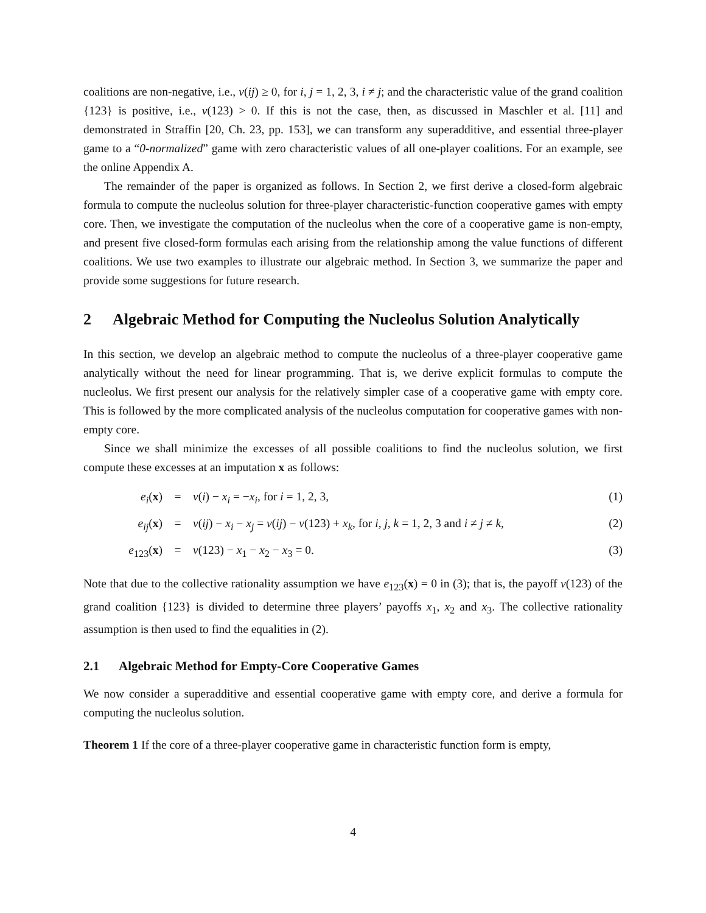coalitions are non-negative, i.e., v(ij) ≥ 0, for i, j = 1, 2, 3, i ≠ j; and the characteristic value of the grand coalition {123} is positive, i.e., v(123) > 0. If this is not the case, then, as discussed in Maschler et al. [11] and demonstrated in Straffin [20, Ch. 23, pp. 153], we can transform any superadditive, and essential three-player game to a “0-normalized” game with zero characteristic values of all one-player coalitions. For an example, see the online Appendix A.
The remainder of the paper is organized as follows. In Section 2, we first derive a closed-form algebraic formula to compute the nucleolus solution for three-player characteristic-function cooperative games with empty core. Then, we investigate the computation of the nucleolus when the core of a cooperative game is non-empty, and present five closed-form formulas each arising from the relationship among the value functions of different coalitions. We use two examples to illustrate our algebraic method. In Section 3, we summarize the paper and provide some suggestions for future research.
2 Algebraic Method for Computing the Nucleolus Solution Analytically
In this section, we develop an algebraic method to compute the nucleolus of a three-player cooperative game analytically without the need for linear programming. That is, we derive explicit formulas to compute the nucleolus. We first present our analysis for the relatively simpler case of a cooperative game with empty core. This is followed by the more complicated analysis of the nucleolus computation for cooperative games with non-empty core.
Since we shall minimize the excesses of all possible coalitions to find the nucleolus solution, we first compute these excesses at an imputation x as follows:
e<sub>i</sub>(x)
=
v(i) − x<sub>i</sub> = −x<sub>i</sub>, for i = 1, 2, 3,
(1)
e<sub>ij</sub>(x)
=
v(ij) − x<sub>i</sub> − x<sub>j</sub> = v(ij) − v(123) + x<sub>k</sub>, for i, j, k = 1, 2, 3 and i ≠ j ≠ k,
(2)
e<sub>123</sub>(x)
=
v(123) − x<sub>1</sub> − x<sub>2</sub> − x<sub>3</sub> = 0.
(3)
Note that due to the collective rationality assumption we have e<sub>123</sub>(x) = 0 in (3); that is, the payoff v(123) of the grand coalition {123} is divided to determine three players’ payoffs x<sub>1</sub>, x<sub>2</sub> and x<sub>3</sub>. The collective rationality assumption is then used to find the equalities in (2).
2.1 Algebraic Method for Empty-Core Cooperative Games
We now consider a superadditive and essential cooperative game with empty core, and derive a formula for computing the nucleolus solution.
Theorem 1 If the core of a three-player cooperative game in characteristic function form is empty,
4